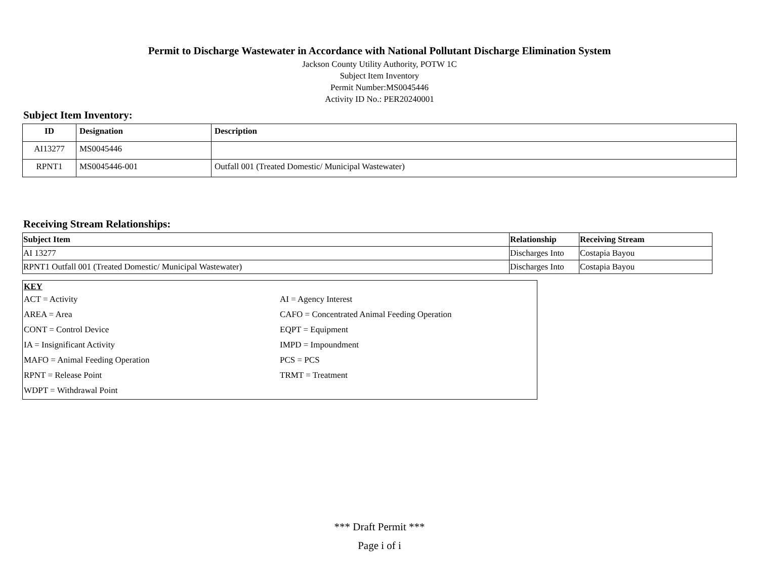Permit to Discharge Wastewater in Accordance with National Pollutant Discharge Elimination System
Jackson County Utility Authority, POTW 1C
Subject Item Inventory
Permit Number:MS0045446
Activity ID No.: PER20240001
Subject Item Inventory:
| ID | Designation | Description |
| --- | --- | --- |
| AI13277 | MS0045446 | |
| RPNT1 | MS0045446-001 | Outfall 001 (Treated Domestic/ Municipal Wastewater) |
Receiving Stream Relationships:
| Subject Item | Relationship | Receiving Stream |
| --- | --- | --- |
| AI 13277 | Discharges Into | Costapia Bayou |
| RPNT1 Outfall 001 (Treated Domestic/ Municipal Wastewater) | Discharges Into | Costapia Bayou |
KEY
| ACT = Activity | AI = Agency Interest |
| AREA = Area | CAFO = Concentrated Animal Feeding Operation |
| CONT = Control Device | EQPT = Equipment |
| IA = Insignificant Activity | IMPD = Impoundment |
| MAFO = Animal Feeding Operation | PCS = PCS |
| RPNT = Release Point | TRMT = Treatment |
| WDPT = Withdrawal Point | |
*** Draft Permit ***
Page i of i